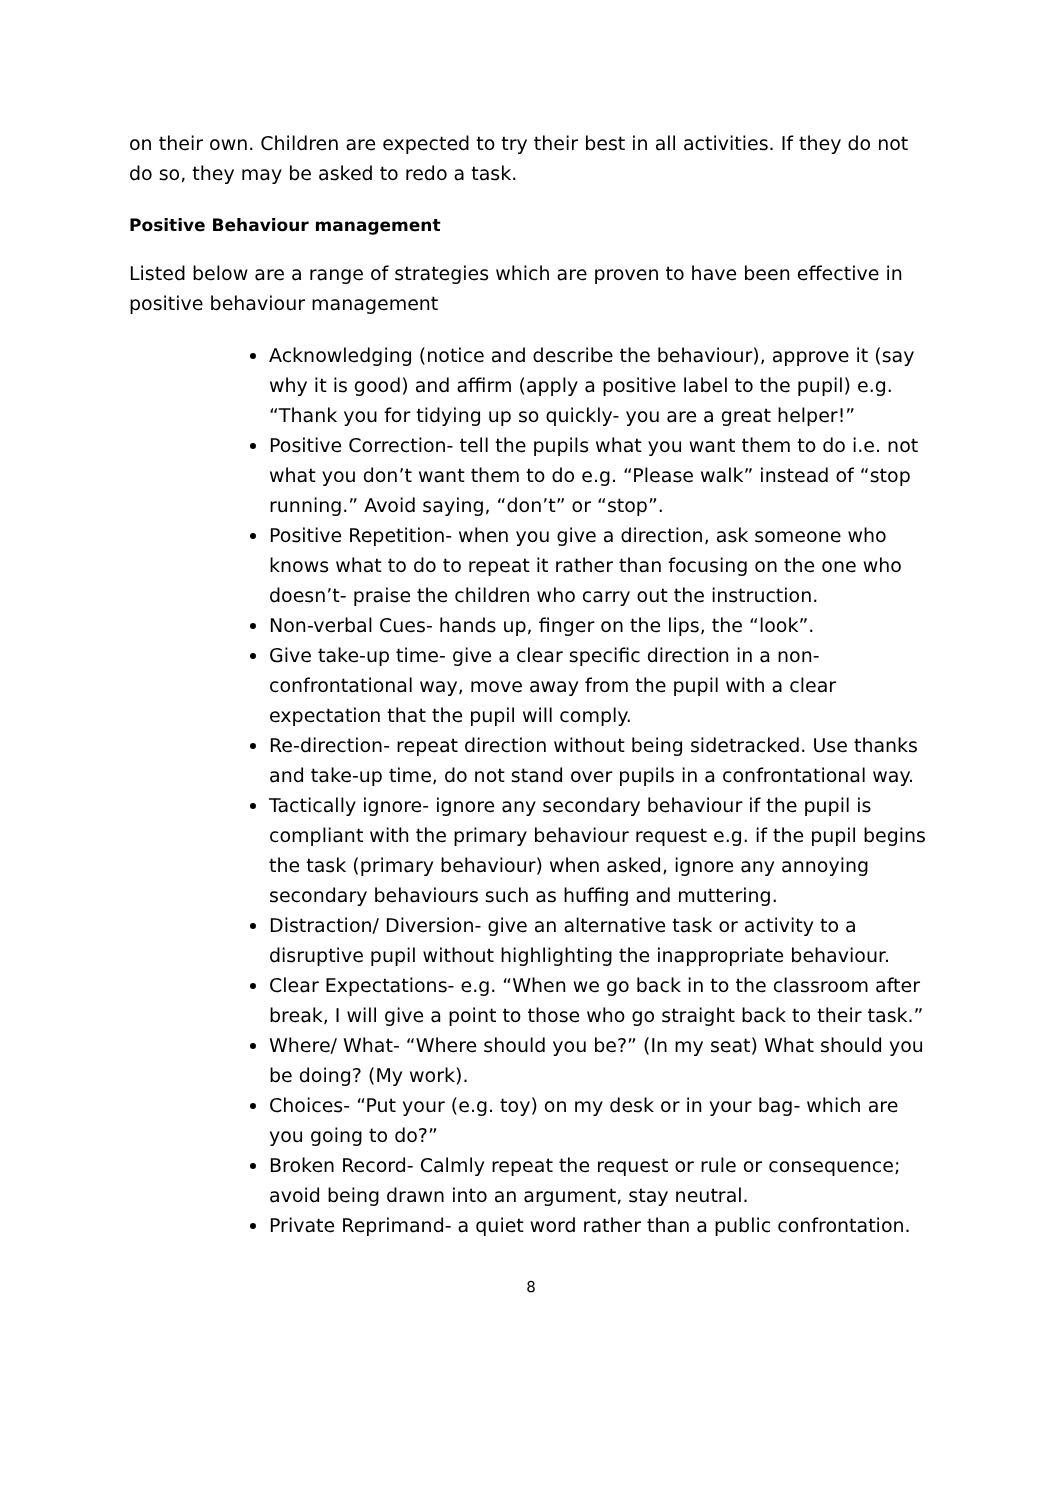on their own. Children are expected to try their best in all activities. If they do not do so, they may be asked to redo a task.
Positive Behaviour management
Listed below are a range of strategies which are proven to have been effective in positive behaviour management
Acknowledging (notice and describe the behaviour), approve it (say why it is good) and affirm (apply a positive label to the pupil) e.g. “Thank you for tidying up so quickly- you are a great helper!”
Positive Correction- tell the pupils what you want them to do i.e. not what you don’t want them to do e.g. “Please walk” instead of “stop running.” Avoid saying, “don’t” or “stop”.
Positive Repetition- when you give a direction, ask someone who knows what to do to repeat it rather than focusing on the one who doesn’t- praise the children who carry out the instruction.
Non-verbal Cues- hands up, finger on the lips, the “look”.
Give take-up time- give a clear specific direction in a non-confrontational way, move away from the pupil with a clear expectation that the pupil will comply.
Re-direction- repeat direction without being sidetracked. Use thanks and take-up time, do not stand over pupils in a confrontational way.
Tactically ignore- ignore any secondary behaviour if the pupil is compliant with the primary behaviour request e.g. if the pupil begins the task (primary behaviour) when asked, ignore any annoying secondary behaviours such as huffing and muttering.
Distraction/ Diversion- give an alternative task or activity to a disruptive pupil without highlighting the inappropriate behaviour.
Clear Expectations- e.g. “When we go back in to the classroom after break, I will give a point to those who go straight back to their task.”
Where/ What- “Where should you be?” (In my seat) What should you be doing? (My work).
Choices- “Put your (e.g. toy) on my desk or in your bag- which are you going to do?”
Broken Record- Calmly repeat the request or rule or consequence; avoid being drawn into an argument, stay neutral.
Private Reprimand- a quiet word rather than a public confrontation.
8